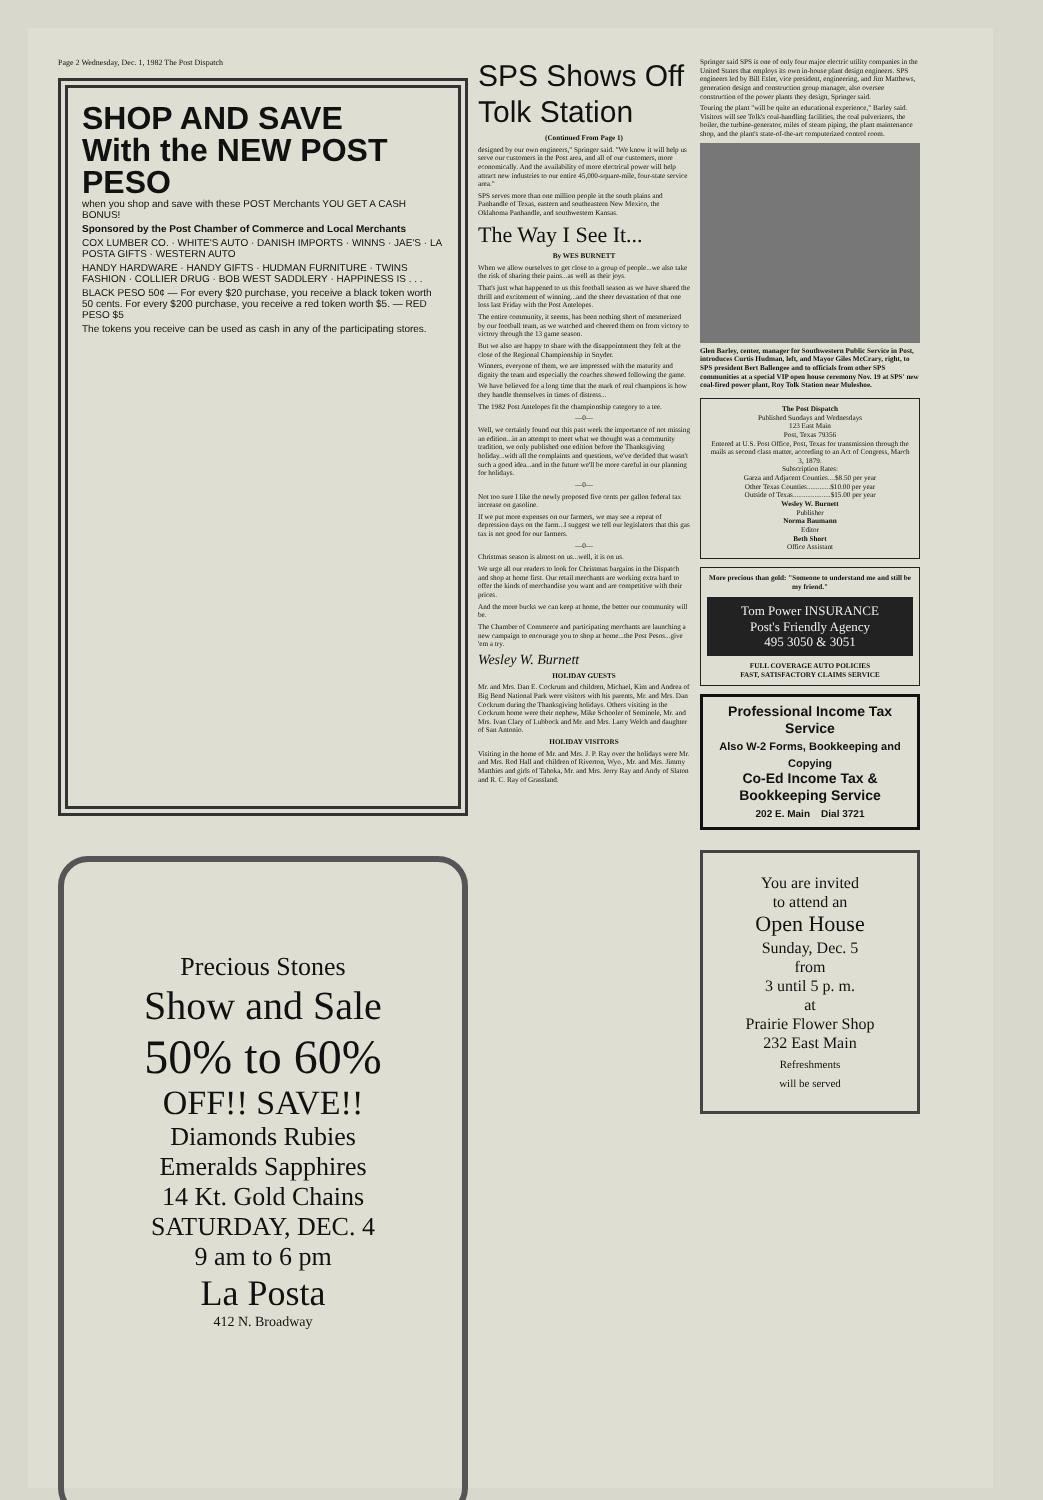Page 2 Wednesday, Dec. 1, 1982 The Post Dispatch
SHOP AND SAVE
With the NEW POST PESO
when you shop and save with these POST Merchants YOU GET A CASH BONUS!
Sponsored by the Post Chamber of Commerce and Local Merchants
COX LUMBER CO. · WHITE'S AUTO · DANISH IMPORTS · WINNS · JAE'S · LA POSTA GIFTS · WESTERN AUTO
HANDY HARDWARE · HANDY GIFTS · HUDMAN FURNITURE · TWINS FASHION · COLLIER DRUG · BOB WEST SADDLERY · HAPPINESS IS . . .
BLACK PESO 50¢ — For every $20 purchase, you receive a black token worth 50 cents. For every $200 purchase, you receive a red token worth $5. — RED PESO $5
The tokens you receive can be used as cash in any of the participating stores.
Precious Stones
Show and Sale
50% to 60%
OFF!! SAVE!!
Diamonds Rubies
Emeralds Sapphires
14 Kt. Gold Chains
SATURDAY, DEC. 4
9 am to 6 pm
La Posta
412 N. Broadway
SPS Shows Off Tolk Station
(Continued From Page 1)
designed by our own engineers," Springer said. "We know it will help us serve our customers in the Post area, and all of our customers, more economically. And the availability of more electrical power will help attract new industries to our entire 45,000-square-mile, four-state service area."
SPS serves more than one million people in the south plains and Panhandle of Texas, eastern and southeastern New Mexico, the Oklahoma Panhandle, and southwestern Kansas.
The Way I See It...
By WES BURNETT
When we allow ourselves to get close to a group of people...we also take the risk of sharing their pains...as well as their joys.
That's just what happened to us this football season as we have shared the thrill and excitement of winning...and the sheer devastation of that one loss last Friday with the Post Antelopes.
The entire community, it seems, has been nothing short of mesmerized by our football team, as we watched and cheered them on from victory to victory through the 13 game season.
But we also are happy to share with the disappointment they felt at the close of the Regional Championship in Snyder.
Winners, everyone of them, we are impressed with the maturity and dignity the team and especially the coaches showed following the game.
We have believed for a long time that the mark of real champions is how they handle themselves in times of distress...
The 1982 Post Antelopes fit the championship category to a tee.
—0—
Well, we certainly found out this past week the importance of not missing an edition...in an attempt to meet what we thought was a community tradition, we only published one edition before the Thanksgiving holiday...with all the complaints and questions, we've decided that wasn't such a good idea...and in the future we'll be more careful in our planning for holidays.
—0—
Not too sure I like the newly proposed five cents per gallon federal tax increase on gasoline.
If we put more expenses on our farmers, we may see a repeat of depression days on the farm...I suggest we tell our legislators that this gas tax is not good for our farmers.
—0—
Christmas season is almost on us...well, it is on us.
We urge all our readers to look for Christmas bargains in the Dispatch and shop at home first. Our retail merchants are working extra hard to offer the kinds of merchandise you want and are competitive with their prices.
And the more bucks we can keep at home, the better our community will be.
The Chamber of Commerce and participating merchants are launching a new campaign to encourage you to shop at home...the Post Pesos...give 'em a try.
Wesley W. Burnett
HOLIDAY GUESTS
Mr. and Mrs. Dan E. Cockrum and children, Michael, Kim and Andrea of Big Bend National Park were visitors with his parents, Mr. and Mrs. Dan Cockrum during the Thanksgiving holidays. Others visiting in the Cockrum home were their nephew, Mike Schooler of Seminole, Mr. and Mrs. Ivan Clary of Lubbock and Mr. and Mrs. Larry Welch and daughter of San Antonio.
HOLIDAY VISITORS
Visiting in the home of Mr. and Mrs. J. P. Ray over the holidays were Mr. and Mrs. Rod Hall and children of Riverton, Wyo., Mr. and Mrs. Jimmy Matthies and girls of Tahoka, Mr. and Mrs. Jerry Ray and Andy of Slaton and R. C. Ray of Grassland.
Springer said SPS is one of only four major electric utility companies in the United States that employs its own in-house plant design engineers. SPS engineers led by Bill Esler, vice president, engineering, and Jim Matthews, generation design and construction group manager, also oversee construction of the power plants they design, Springer said.
Touring the plant "will be quite an educational experience," Barley said. Visitors will see Tolk's coal-handling facilities, the coal pulverizers, the boiler, the turbine-generator, miles of steam piping, the plant maintenance shop, and the plant's state-of-the-art computerized control room.
Glen Barley, center, manager for Southwestern Public Service in Post, introduces Curtis Hudman, left, and Mayor Giles McCrary, right, to SPS president Bert Ballengee and to officials from other SPS communities at a special VIP open house ceremony Nov. 19 at SPS' new coal-fired power plant, Roy Tolk Station near Muleshoe.
The Post Dispatch
Published Sundays and Wednesdays
123 East Main
Post, Texas 79356
Entered at U.S. Post Office, Post, Texas for transmission through the mails as second class matter, according to an Act of Congress, March 3, 1879.
Subscription Rates:
Garza and Adjacent Counties....$8.50 per year
Other Texas Counties.............$10.00 per year
Outside of Texas.....................$15.00 per year
Wesley W. Burnett
Publisher
Norma Baumann
Editor
Beth Short
Office Assistant
More precious than gold: "Someone to understand me and still be my friend."
Tom Power INSURANCE
Post's Friendly Agency
495 3050 & 3051
FULL COVERAGE AUTO POLICIES
FAST, SATISFACTORY CLAIMS SERVICE
Professional Income Tax Service
Also W-2 Forms, Bookkeeping and Copying
Co-Ed Income Tax & Bookkeeping Service
202 E. Main Dial 3721
You are invited
to attend an
Open House
Sunday, Dec. 5
from
3 until 5 p. m.
at
Prairie Flower Shop
232 East Main
Refreshments
will be served